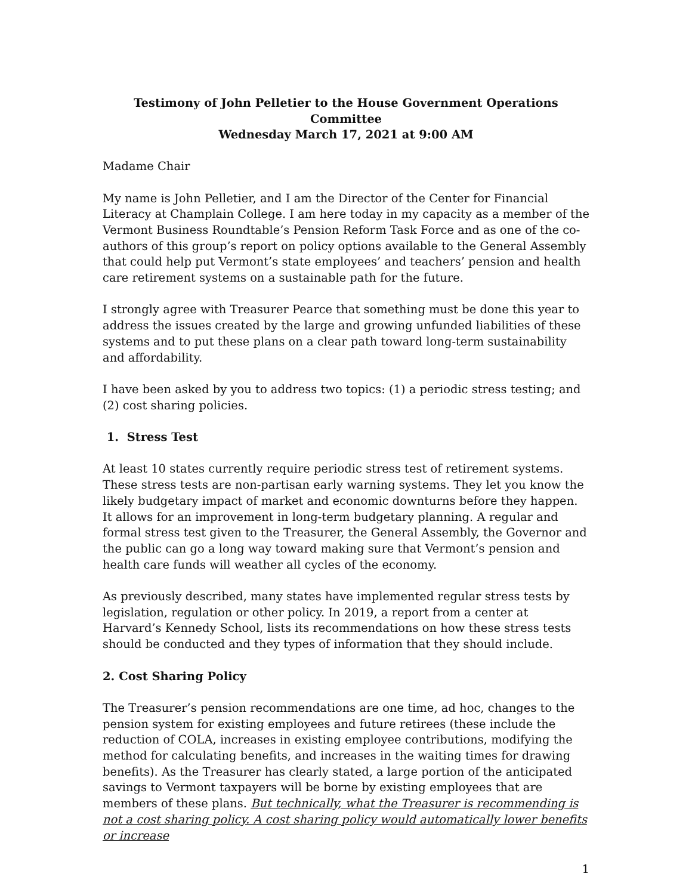Testimony of John Pelletier to the House Government Operations Committee
Wednesday March 17, 2021 at 9:00 AM
Madame Chair
My name is John Pelletier, and I am the Director of the Center for Financial Literacy at Champlain College. I am here today in my capacity as a member of the Vermont Business Roundtable’s Pension Reform Task Force and as one of the co-authors of this group’s report on policy options available to the General Assembly that could help put Vermont’s state employees’ and teachers’ pension and health care retirement systems on a sustainable path for the future.
I strongly agree with Treasurer Pearce that something must be done this year to address the issues created by the large and growing unfunded liabilities of these systems and to put these plans on a clear path toward long-term sustainability and affordability.
I have been asked by you to address two topics: (1) a periodic stress testing; and (2) cost sharing policies.
1. Stress Test
At least 10 states currently require periodic stress test of retirement systems. These stress tests are non-partisan early warning systems. They let you know the likely budgetary impact of market and economic downturns before they happen. It allows for an improvement in long-term budgetary planning. A regular and formal stress test given to the Treasurer, the General Assembly, the Governor and the public can go a long way toward making sure that Vermont’s pension and health care funds will weather all cycles of the economy.
As previously described, many states have implemented regular stress tests by legislation, regulation or other policy. In 2019, a report from a center at Harvard’s Kennedy School, lists its recommendations on how these stress tests should be conducted and they types of information that they should include.
2. Cost Sharing Policy
The Treasurer’s pension recommendations are one time, ad hoc, changes to the pension system for existing employees and future retirees (these include the reduction of COLA, increases in existing employee contributions, modifying the method for calculating benefits, and increases in the waiting times for drawing benefits). As the Treasurer has clearly stated, a large portion of the anticipated savings to Vermont taxpayers will be borne by existing employees that are members of these plans. But technically, what the Treasurer is recommending is not a cost sharing policy. A cost sharing policy would automatically lower benefits or increase
1